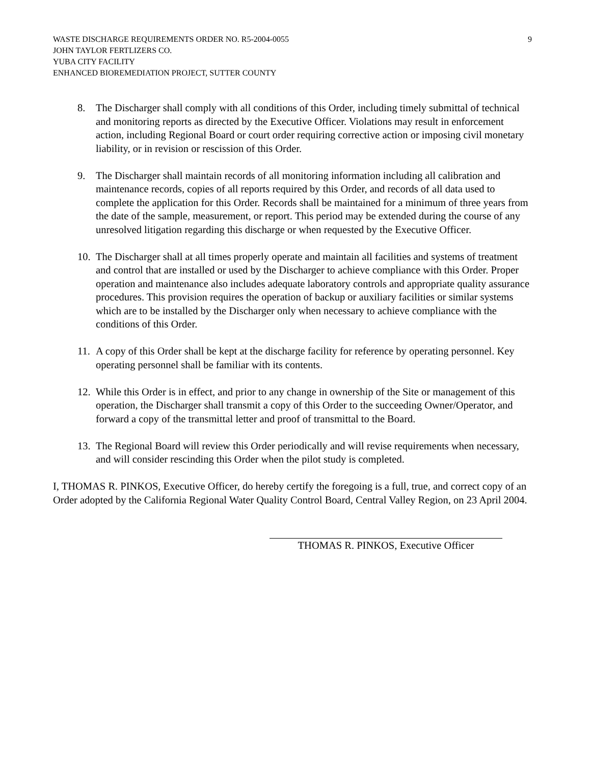WASTE DISCHARGE REQUIREMENTS ORDER NO. R5-2004-0055 9
JOHN TAYLOR FERTLIZERS CO.
YUBA CITY FACILITY
ENHANCED BIOREMEDIATION PROJECT, SUTTER COUNTY
8. The Discharger shall comply with all conditions of this Order, including timely submittal of technical and monitoring reports as directed by the Executive Officer. Violations may result in enforcement action, including Regional Board or court order requiring corrective action or imposing civil monetary liability, or in revision or rescission of this Order.
9. The Discharger shall maintain records of all monitoring information including all calibration and maintenance records, copies of all reports required by this Order, and records of all data used to complete the application for this Order. Records shall be maintained for a minimum of three years from the date of the sample, measurement, or report. This period may be extended during the course of any unresolved litigation regarding this discharge or when requested by the Executive Officer.
10. The Discharger shall at all times properly operate and maintain all facilities and systems of treatment and control that are installed or used by the Discharger to achieve compliance with this Order. Proper operation and maintenance also includes adequate laboratory controls and appropriate quality assurance procedures. This provision requires the operation of backup or auxiliary facilities or similar systems which are to be installed by the Discharger only when necessary to achieve compliance with the conditions of this Order.
11. A copy of this Order shall be kept at the discharge facility for reference by operating personnel. Key operating personnel shall be familiar with its contents.
12. While this Order is in effect, and prior to any change in ownership of the Site or management of this operation, the Discharger shall transmit a copy of this Order to the succeeding Owner/Operator, and forward a copy of the transmittal letter and proof of transmittal to the Board.
13. The Regional Board will review this Order periodically and will revise requirements when necessary, and will consider rescinding this Order when the pilot study is completed.
I, THOMAS R. PINKOS, Executive Officer, do hereby certify the foregoing is a full, true, and correct copy of an Order adopted by the California Regional Water Quality Control Board, Central Valley Region, on 23 April 2004.
THOMAS R. PINKOS, Executive Officer